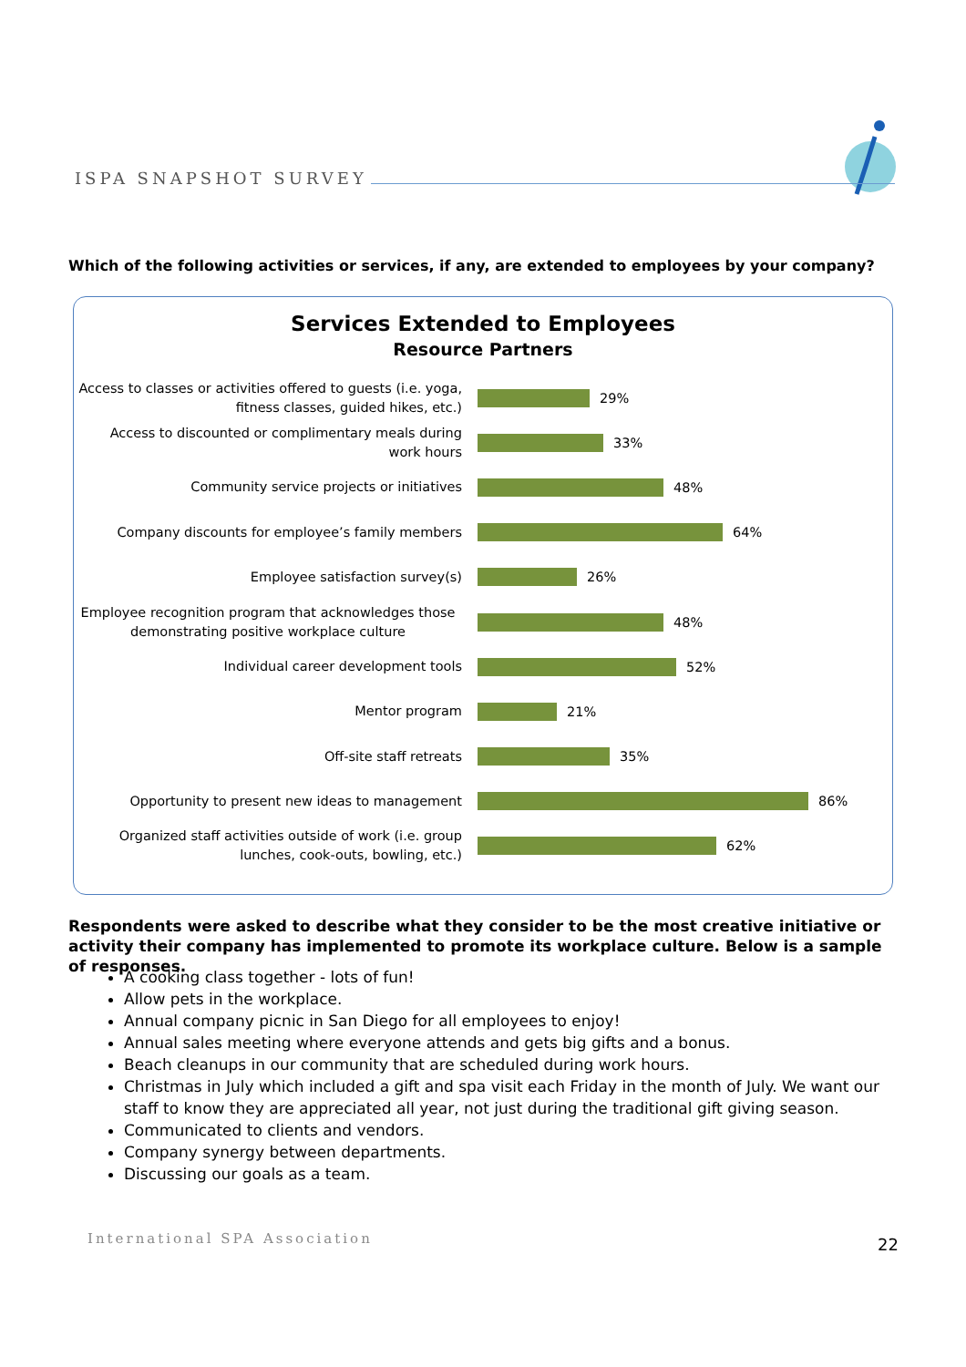ISPA SNAPSHOT SURVEY
Which of the following activities or services, if any, are extended to employees by your company?
Services Extended to Employees
Resource Partners
Access to classes or activities offered to guests (i.e. yoga, fitness classes, guided hikes, etc.)
29%
Access to discounted or complimentary meals during work hours
33%
Community service projects or initiatives
48%
Company discounts for employee’s family members
64%
Employee satisfaction survey(s)
26%
Employee recognition program that acknowledges those demonstrating positive workplace culture
48%
Individual career development tools
52%
Mentor program
21%
Off-site staff retreats
35%
Opportunity to present new ideas to management
86%
Organized staff activities outside of work (i.e. group lunches, cook-outs, bowling, etc.)
62%
Respondents were asked to describe what they consider to be the most creative initiative or activity their company has implemented to promote its workplace culture. Below is a sample of responses.
A cooking class together - lots of fun!
Allow pets in the workplace.
Annual company picnic in San Diego for all employees to enjoy!
Annual sales meeting where everyone attends and gets big gifts and a bonus.
Beach cleanups in our community that are scheduled during work hours.
Christmas in July which included a gift and spa visit each Friday in the month of July. We want our staff to know they are appreciated all year, not just during the traditional gift giving season.
Communicated to clients and vendors.
Company synergy between departments.
Discussing our goals as a team.
International SPA Association 22